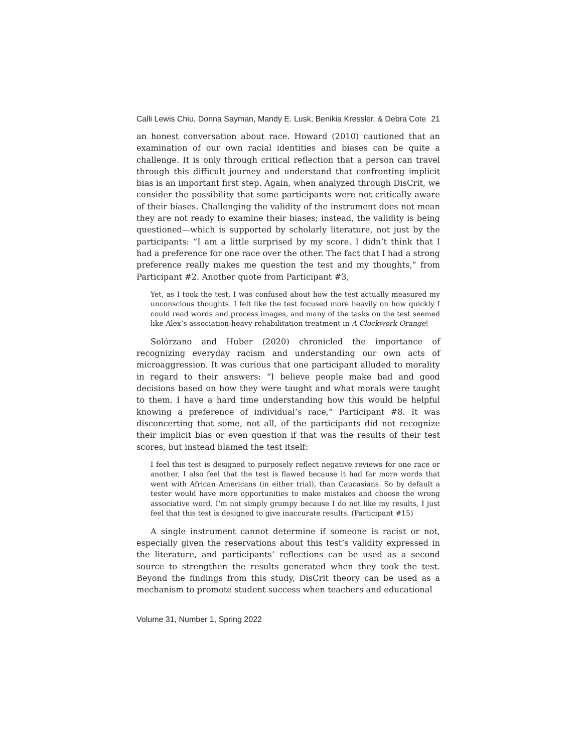Calli Lewis Chiu, Donna Sayman, Mandy E. Lusk, Benikia Kressler, & Debra Cote 21
an honest conversation about race. Howard (2010) cautioned that an examination of our own racial identities and biases can be quite a challenge. It is only through critical reflection that a person can travel through this difficult journey and understand that confronting implicit bias is an important first step. Again, when analyzed through DisCrit, we consider the possibility that some participants were not critically aware of their biases. Challenging the validity of the instrument does not mean they are not ready to examine their biases; instead, the validity is being questioned—which is supported by scholarly literature, not just by the participants: “I am a little surprised by my score. I didn’t think that I had a preference for one race over the other. The fact that I had a strong preference really makes me question the test and my thoughts,” from Participant #2. Another quote from Participant #3,
Yet, as I took the test, I was confused about how the test actually measured my unconscious thoughts. I felt like the test focused more heavily on how quickly I could read words and process images, and many of the tasks on the test seemed like Alex’s association-heavy rehabilitation treatment in A Clockwork Orange!
Solórzano and Huber (2020) chronicled the importance of recognizing everyday racism and understanding our own acts of microaggression. It was curious that one participant alluded to morality in regard to their answers: “I believe people make bad and good decisions based on how they were taught and what morals were taught to them. I have a hard time understanding how this would be helpful knowing a preference of individual’s race,” Participant #8. It was disconcerting that some, not all, of the participants did not recognize their implicit bias or even question if that was the results of their test scores, but instead blamed the test itself:
I feel this test is designed to purposely reflect negative reviews for one race or another. I also feel that the test is flawed because it had far more words that went with African Americans (in either trial), than Caucasians. So by default a tester would have more opportunities to make mistakes and choose the wrong associative word. I’m not simply grumpy because I do not like my results, I just feel that this test is designed to give inaccurate results. (Participant #15)
A single instrument cannot determine if someone is racist or not, especially given the reservations about this test’s validity expressed in the literature, and participants’ reflections can be used as a second source to strengthen the results generated when they took the test. Beyond the findings from this study, DisCrit theory can be used as a mechanism to promote student success when teachers and educational
Volume 31, Number 1, Spring 2022